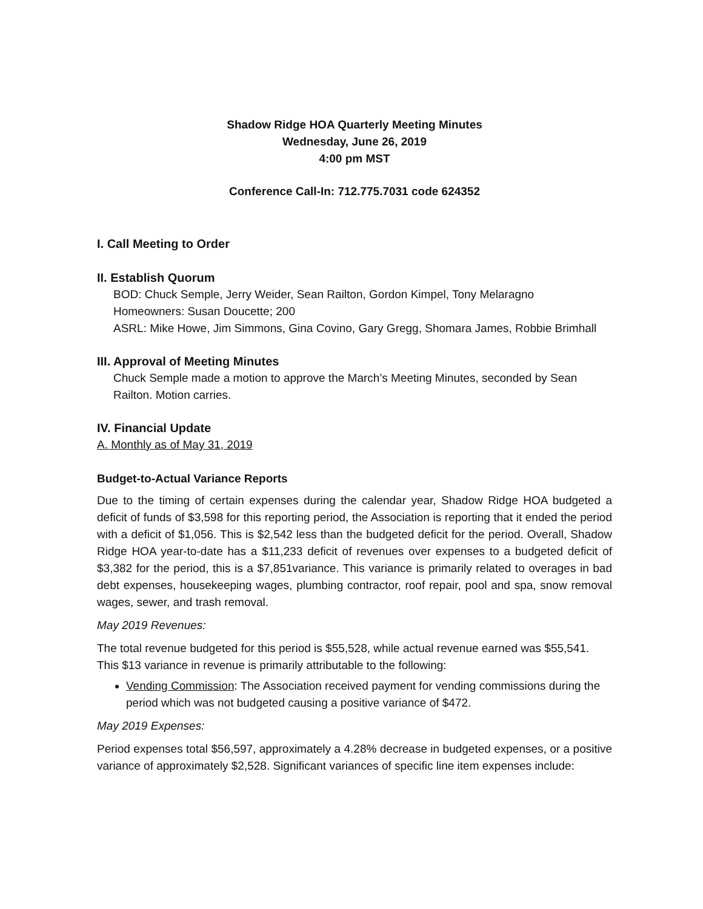Shadow Ridge HOA Quarterly Meeting Minutes
Wednesday, June 26, 2019
4:00 pm MST
Conference Call-In: 712.775.7031 code 624352
I. Call Meeting to Order
II. Establish Quorum
BOD: Chuck Semple, Jerry Weider, Sean Railton, Gordon Kimpel, Tony Melaragno
Homeowners: Susan Doucette; 200
ASRL: Mike Howe, Jim Simmons, Gina Covino, Gary Gregg, Shomara James, Robbie Brimhall
III. Approval of Meeting Minutes
Chuck Semple made a motion to approve the March’s Meeting Minutes, seconded by Sean Railton. Motion carries.
IV. Financial Update
A. Monthly as of May 31, 2019
Budget-to-Actual Variance Reports
Due to the timing of certain expenses during the calendar year, Shadow Ridge HOA budgeted a deficit of funds of $3,598 for this reporting period, the Association is reporting that it ended the period with a deficit of $1,056. This is $2,542 less than the budgeted deficit for the period. Overall, Shadow Ridge HOA year-to-date has a $11,233 deficit of revenues over expenses to a budgeted deficit of $3,382 for the period, this is a $7,851variance. This variance is primarily related to overages in bad debt expenses, housekeeping wages, plumbing contractor, roof repair, pool and spa, snow removal wages, sewer, and trash removal.
May 2019 Revenues:
The total revenue budgeted for this period is $55,528, while actual revenue earned was $55,541. This $13 variance in revenue is primarily attributable to the following:
Vending Commission: The Association received payment for vending commissions during the period which was not budgeted causing a positive variance of $472.
May 2019 Expenses:
Period expenses total $56,597, approximately a 4.28% decrease in budgeted expenses, or a positive variance of approximately $2,528. Significant variances of specific line item expenses include: